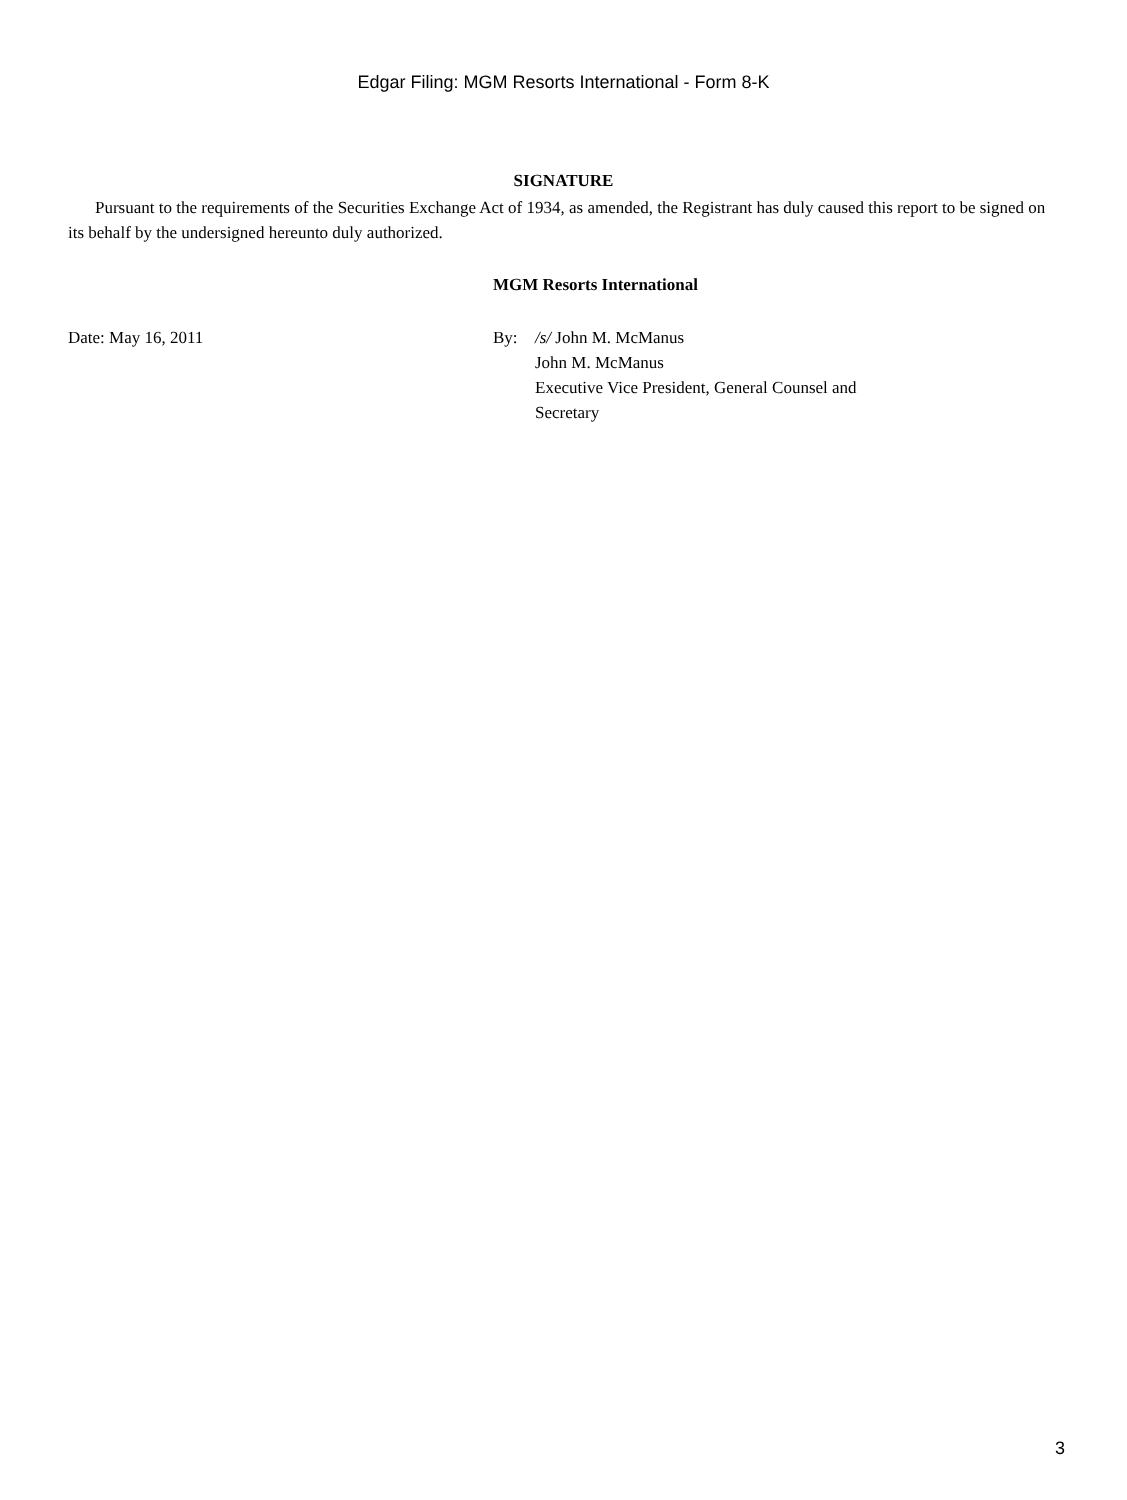Edgar Filing: MGM Resorts International - Form 8-K
SIGNATURE
Pursuant to the requirements of the Securities Exchange Act of 1934, as amended, the Registrant has duly caused this report to be signed on its behalf by the undersigned hereunto duly authorized.
MGM Resorts International
Date: May 16, 2011 By: /s/ John M. McManus
John M. McManus
Executive Vice President, General Counsel and
Secretary
3